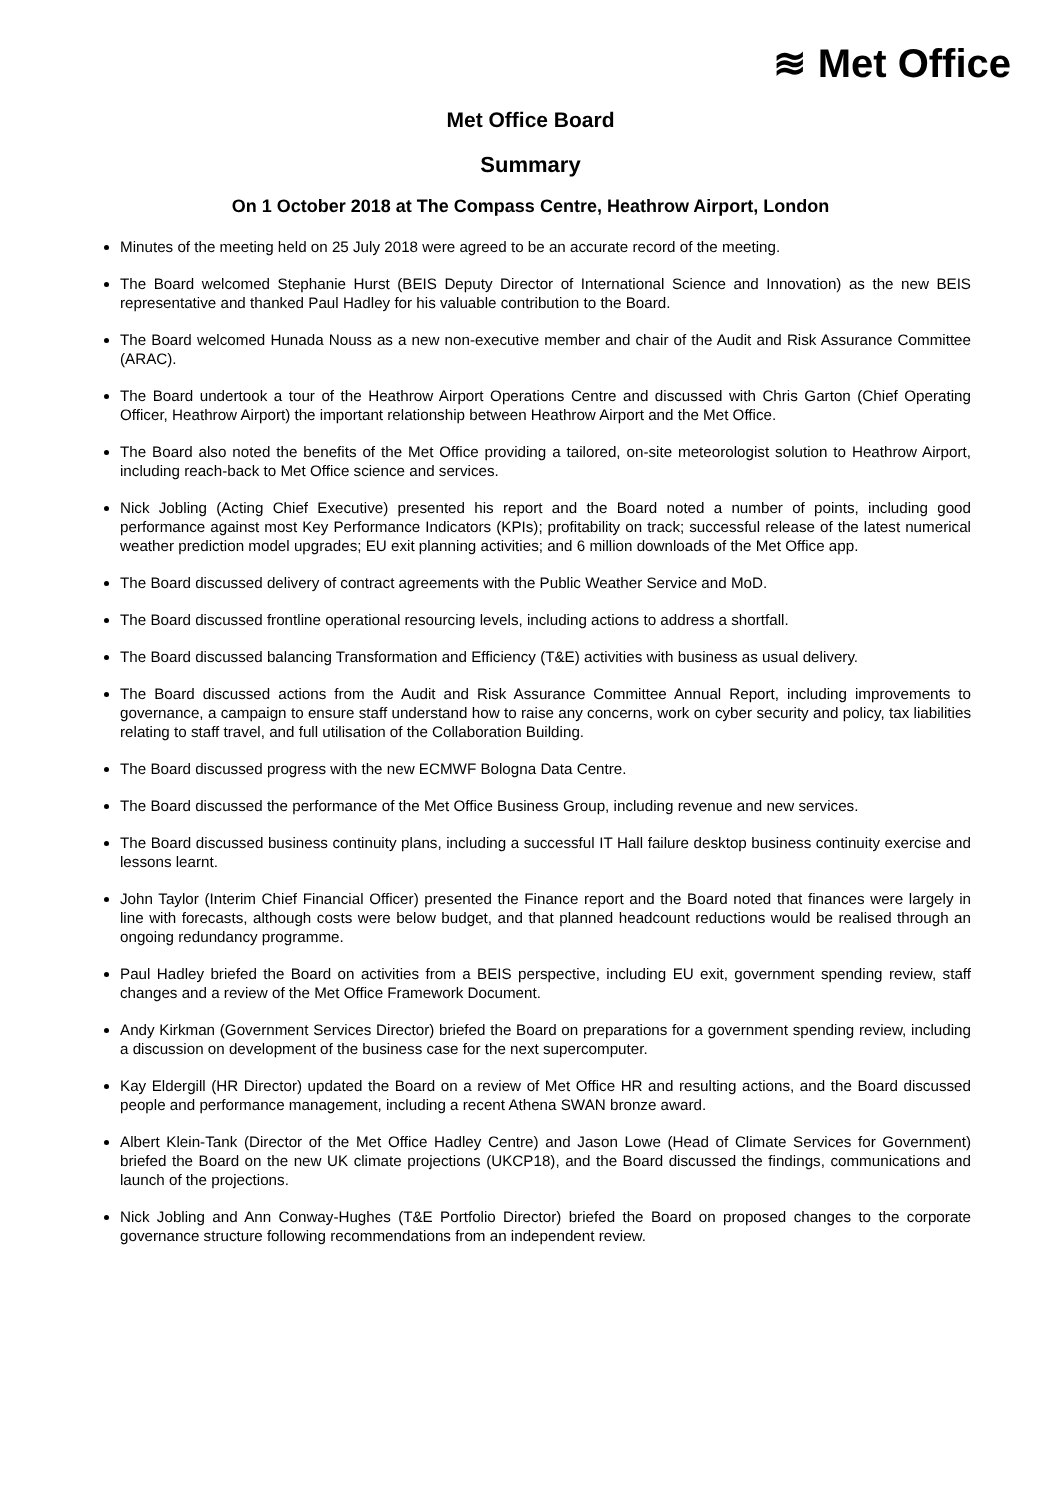≋ Met Office
Met Office Board
Summary
On 1 October 2018 at The Compass Centre, Heathrow Airport, London
Minutes of the meeting held on 25 July 2018 were agreed to be an accurate record of the meeting.
The Board welcomed Stephanie Hurst (BEIS Deputy Director of International Science and Innovation) as the new BEIS representative and thanked Paul Hadley for his valuable contribution to the Board.
The Board welcomed Hunada Nouss as a new non-executive member and chair of the Audit and Risk Assurance Committee (ARAC).
The Board undertook a tour of the Heathrow Airport Operations Centre and discussed with Chris Garton (Chief Operating Officer, Heathrow Airport) the important relationship between Heathrow Airport and the Met Office.
The Board also noted the benefits of the Met Office providing a tailored, on-site meteorologist solution to Heathrow Airport, including reach-back to Met Office science and services.
Nick Jobling (Acting Chief Executive) presented his report and the Board noted a number of points, including good performance against most Key Performance Indicators (KPIs); profitability on track; successful release of the latest numerical weather prediction model upgrades; EU exit planning activities; and 6 million downloads of the Met Office app.
The Board discussed delivery of contract agreements with the Public Weather Service and MoD.
The Board discussed frontline operational resourcing levels, including actions to address a shortfall.
The Board discussed balancing Transformation and Efficiency (T&E) activities with business as usual delivery.
The Board discussed actions from the Audit and Risk Assurance Committee Annual Report, including improvements to governance, a campaign to ensure staff understand how to raise any concerns, work on cyber security and policy, tax liabilities relating to staff travel, and full utilisation of the Collaboration Building.
The Board discussed progress with the new ECMWF Bologna Data Centre.
The Board discussed the performance of the Met Office Business Group, including revenue and new services.
The Board discussed business continuity plans, including a successful IT Hall failure desktop business continuity exercise and lessons learnt.
John Taylor (Interim Chief Financial Officer) presented the Finance report and the Board noted that finances were largely in line with forecasts, although costs were below budget, and that planned headcount reductions would be realised through an ongoing redundancy programme.
Paul Hadley briefed the Board on activities from a BEIS perspective, including EU exit, government spending review, staff changes and a review of the Met Office Framework Document.
Andy Kirkman (Government Services Director) briefed the Board on preparations for a government spending review, including a discussion on development of the business case for the next supercomputer.
Kay Eldergill (HR Director) updated the Board on a review of Met Office HR and resulting actions, and the Board discussed people and performance management, including a recent Athena SWAN bronze award.
Albert Klein-Tank (Director of the Met Office Hadley Centre) and Jason Lowe (Head of Climate Services for Government) briefed the Board on the new UK climate projections (UKCP18), and the Board discussed the findings, communications and launch of the projections.
Nick Jobling and Ann Conway-Hughes (T&E Portfolio Director) briefed the Board on proposed changes to the corporate governance structure following recommendations from an independent review.